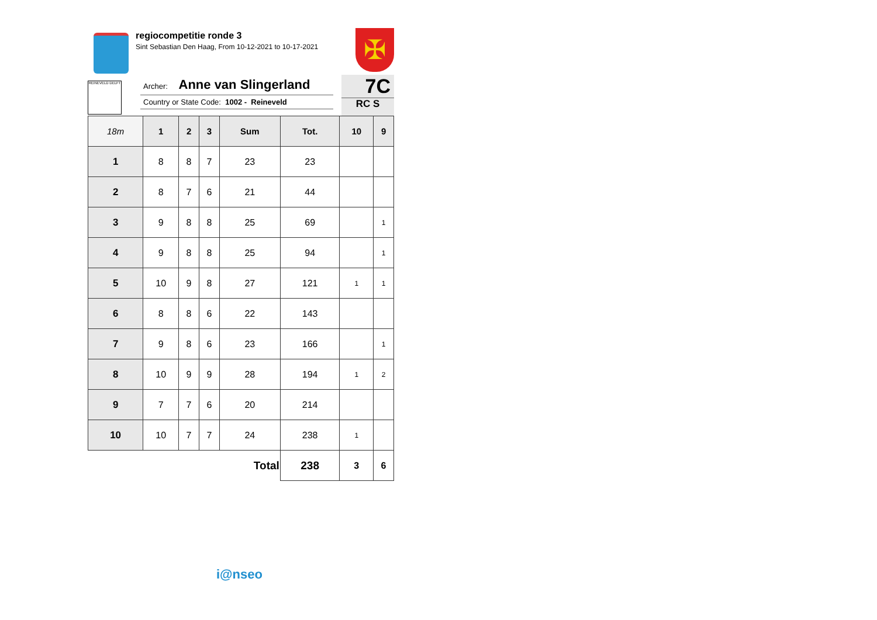regiocompetitie ronde 3
Sint Sebastian Den Haag, From 10-12-2021 to 10-17-2021
✠
REINEVELD DELFT
Archer: Anne van Slingerland
Country or State Code: 1002 - Reineveld
7C
RC S
| 18m | 1 | 2 | 3 | Sum | Tot. | 10 | 9 |
| --- | --- | --- | --- | --- | --- | --- | --- |
| 1 | 8 | 8 | 7 | 23 | 23 | | |
| 2 | 8 | 7 | 6 | 21 | 44 | | |
| 3 | 9 | 8 | 8 | 25 | 69 | | 1 |
| 4 | 9 | 8 | 8 | 25 | 94 | | 1 |
| 5 | 10 | 9 | 8 | 27 | 121 | 1 | 1 |
| 6 | 8 | 8 | 6 | 22 | 143 | | |
| 7 | 9 | 8 | 6 | 23 | 166 | | 1 |
| 8 | 10 | 9 | 9 | 28 | 194 | 1 | 2 |
| 9 | 7 | 7 | 6 | 20 | 214 | | |
| 10 | 10 | 7 | 7 | 24 | 238 | 1 | |
| Total | | | | | 238 | 3 | 6 |
i@nseo